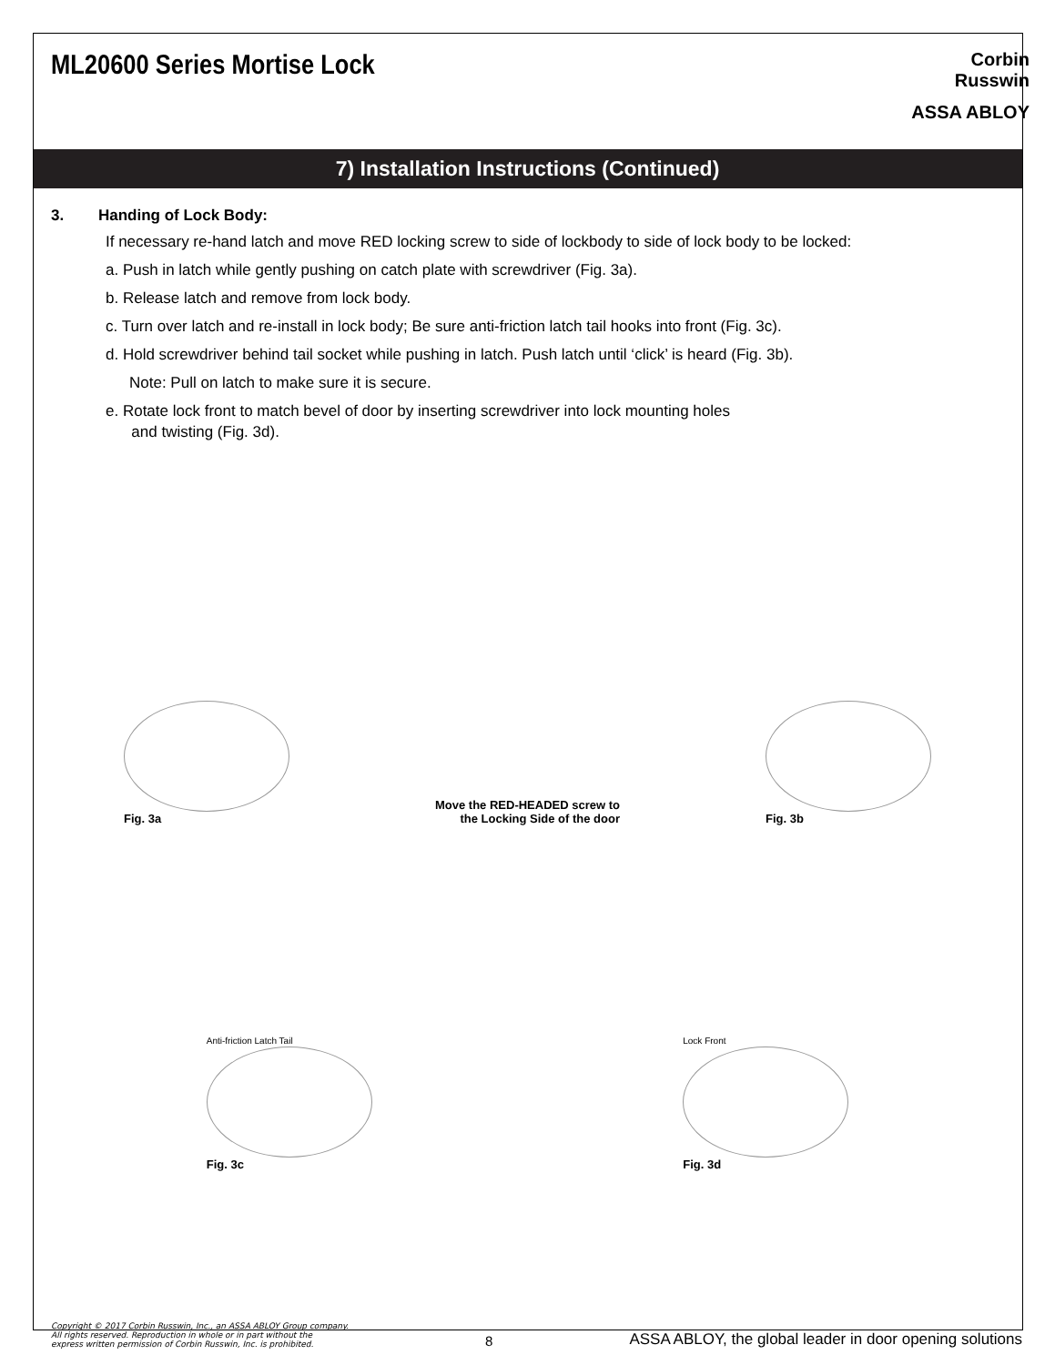ML20600 Series Mortise Lock
Corbin
Russwin
ASSA ABLOY
7) Installation Instructions (Continued)
3. Handing of Lock Body:
If necessary re-hand latch and move RED locking screw to side of lockbody to side of lock body to be locked:
a. Push in latch while gently pushing on catch plate with screwdriver (Fig. 3a).
b. Release latch and remove from lock body.
c. Turn over latch and re-install in lock body; Be sure anti-friction latch tail hooks into front (Fig. 3c).
d. Hold screwdriver behind tail socket while pushing in latch. Push latch until ‘click’ is heard (Fig. 3b).
Note: Pull on latch to make sure it is secure.
e. Rotate lock front to match bevel of door by inserting screwdriver into lock mounting holes
and twisting (Fig. 3d).
Fig. 3a
Move the RED-HEADED screw to
the Locking Side of the door
Fig. 3b
Anti-friction Latch Tail
Fig. 3c
Lock Front
Fig. 3d
Copyright © 2017 Corbin Russwin, Inc., an ASSA ABLOY Group company.
All rights reserved. Reproduction in whole or in part without the
express written permission of Corbin Russwin, Inc. is prohibited.
8
ASSA ABLOY, the global leader in door opening solutions